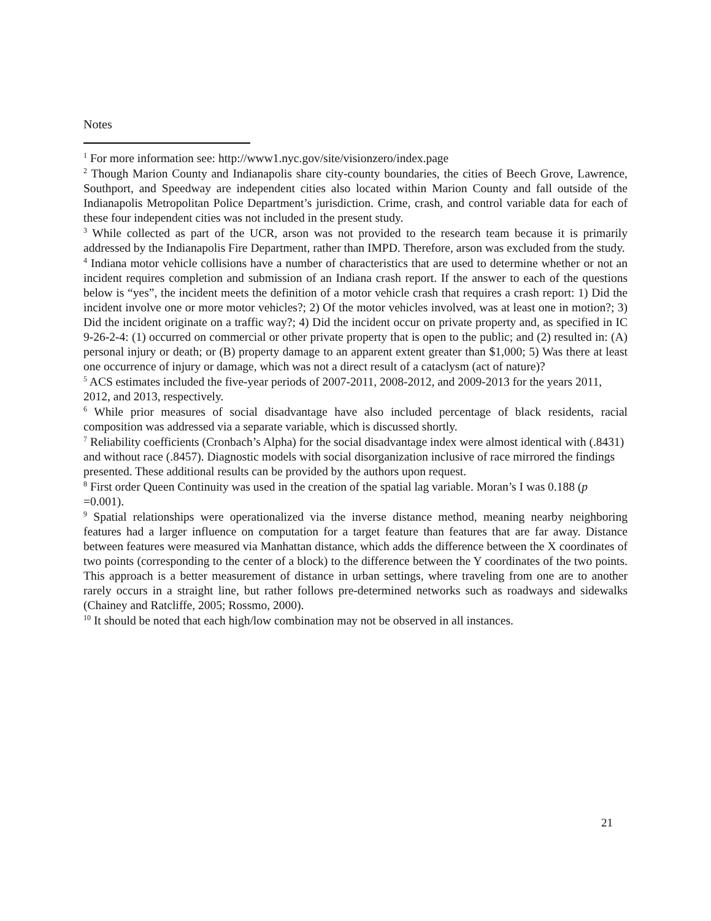Notes
<sup>1</sup> For more information see: http://www1.nyc.gov/site/visionzero/index.page
<sup>2</sup> Though Marion County and Indianapolis share city-county boundaries, the cities of Beech Grove, Lawrence, Southport, and Speedway are independent cities also located within Marion County and fall outside of the Indianapolis Metropolitan Police Department’s jurisdiction. Crime, crash, and control variable data for each of these four independent cities was not included in the present study.
<sup>3</sup> While collected as part of the UCR, arson was not provided to the research team because it is primarily addressed by the Indianapolis Fire Department, rather than IMPD. Therefore, arson was excluded from the study.
<sup>4</sup> Indiana motor vehicle collisions have a number of characteristics that are used to determine whether or not an incident requires completion and submission of an Indiana crash report. If the answer to each of the questions below is “yes”, the incident meets the definition of a motor vehicle crash that requires a crash report: 1) Did the incident involve one or more motor vehicles?; 2) Of the motor vehicles involved, was at least one in motion?; 3) Did the incident originate on a traffic way?; 4) Did the incident occur on private property and, as specified in IC 9-26-2-4: (1) occurred on commercial or other private property that is open to the public; and (2) resulted in: (A) personal injury or death; or (B) property damage to an apparent extent greater than $1,000; 5) Was there at least one occurrence of injury or damage, which was not a direct result of a cataclysm (act of nature)?
<sup>5</sup> ACS estimates included the five-year periods of 2007-2011, 2008-2012, and 2009-2013 for the years 2011, 2012, and 2013, respectively.
<sup>6</sup> While prior measures of social disadvantage have also included percentage of black residents, racial composition was addressed via a separate variable, which is discussed shortly.
<sup>7</sup> Reliability coefficients (Cronbach’s Alpha) for the social disadvantage index were almost identical with (.8431) and without race (.8457). Diagnostic models with social disorganization inclusive of race mirrored the findings presented. These additional results can be provided by the authors upon request.
<sup>8</sup> First order Queen Continuity was used in the creation of the spatial lag variable. Moran’s I was 0.188 (p =0.001).
<sup>9</sup> Spatial relationships were operationalized via the inverse distance method, meaning nearby neighboring features had a larger influence on computation for a target feature than features that are far away. Distance between features were measured via Manhattan distance, which adds the difference between the X coordinates of two points (corresponding to the center of a block) to the difference between the Y coordinates of the two points. This approach is a better measurement of distance in urban settings, where traveling from one are to another rarely occurs in a straight line, but rather follows pre-determined networks such as roadways and sidewalks (Chainey and Ratcliffe, 2005; Rossmo, 2000).
<sup>10</sup> It should be noted that each high/low combination may not be observed in all instances.
21